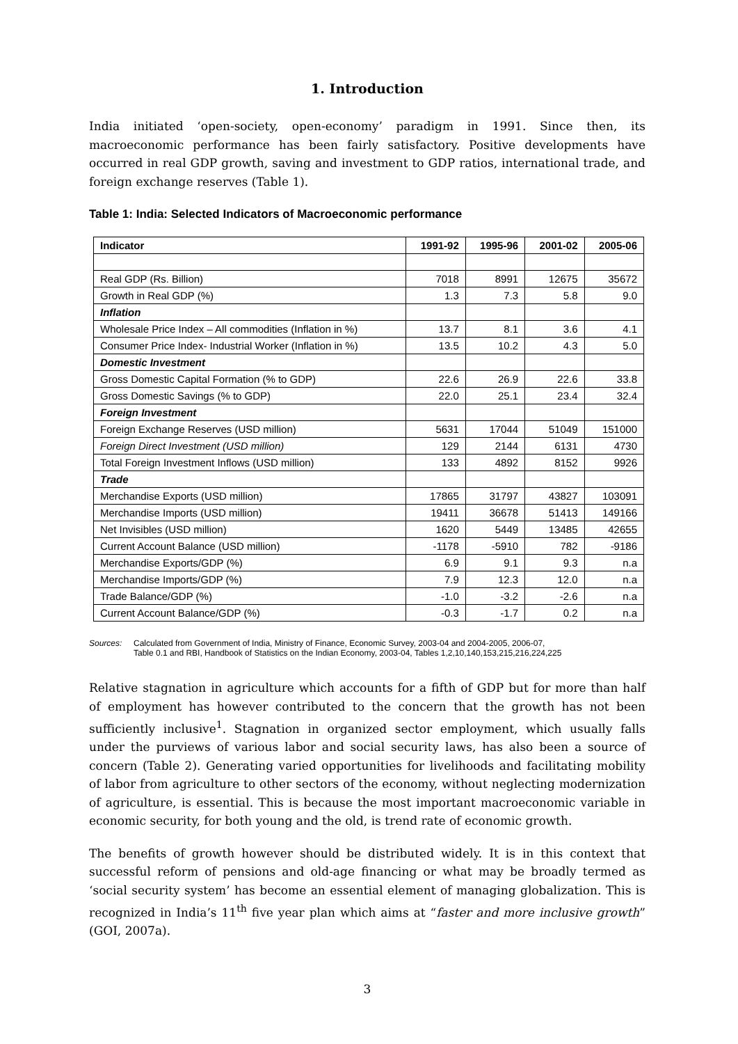1. Introduction
India initiated ‘open-society, open-economy’ paradigm in 1991. Since then, its macroeconomic performance has been fairly satisfactory. Positive developments have occurred in real GDP growth, saving and investment to GDP ratios, international trade, and foreign exchange reserves (Table 1).
Table 1: India: Selected Indicators of Macroeconomic performance
| Indicator | 1991-92 | 1995-96 | 2001-02 | 2005-06 |
| --- | --- | --- | --- | --- |
| Real GDP (Rs. Billion) | 7018 | 8991 | 12675 | 35672 |
| Growth in Real GDP (%) | 1.3 | 7.3 | 5.8 | 9.0 |
| Inflation | | | | |
| Wholesale Price Index – All commodities (Inflation in %) | 13.7 | 8.1 | 3.6 | 4.1 |
| Consumer Price Index- Industrial Worker (Inflation in %) | 13.5 | 10.2 | 4.3 | 5.0 |
| Domestic Investment | | | | |
| Gross Domestic Capital Formation (% to GDP) | 22.6 | 26.9 | 22.6 | 33.8 |
| Gross Domestic Savings (% to GDP) | 22.0 | 25.1 | 23.4 | 32.4 |
| Foreign Investment | | | | |
| Foreign Exchange Reserves (USD million) | 5631 | 17044 | 51049 | 151000 |
| Foreign Direct Investment (USD million) | 129 | 2144 | 6131 | 4730 |
| Total Foreign Investment Inflows (USD million) | 133 | 4892 | 8152 | 9926 |
| Trade | | | | |
| Merchandise Exports (USD million) | 17865 | 31797 | 43827 | 103091 |
| Merchandise Imports (USD million) | 19411 | 36678 | 51413 | 149166 |
| Net Invisibles (USD million) | 1620 | 5449 | 13485 | 42655 |
| Current Account Balance (USD million) | -1178 | -5910 | 782 | -9186 |
| Merchandise Exports/GDP (%) | 6.9 | 9.1 | 9.3 | n.a |
| Merchandise Imports/GDP (%) | 7.9 | 12.3 | 12.0 | n.a |
| Trade Balance/GDP (%) | -1.0 | -3.2 | -2.6 | n.a |
| Current Account Balance/GDP (%) | -0.3 | -1.7 | 0.2 | n.a |
Sources: Calculated from Government of India, Ministry of Finance, Economic Survey, 2003-04 and 2004-2005, 2006-07,
Table 0.1 and RBI, Handbook of Statistics on the Indian Economy, 2003-04, Tables 1,2,10,140,153,215,216,224,225
Relative stagnation in agriculture which accounts for a fifth of GDP but for more than half of employment has however contributed to the concern that the growth has not been sufficiently inclusive<sup>1</sup>. Stagnation in organized sector employment, which usually falls under the purviews of various labor and social security laws, has also been a source of concern (Table 2). Generating varied opportunities for livelihoods and facilitating mobility of labor from agriculture to other sectors of the economy, without neglecting modernization of agriculture, is essential. This is because the most important macroeconomic variable in economic security, for both young and the old, is trend rate of economic growth.
The benefits of growth however should be distributed widely. It is in this context that successful reform of pensions and old-age financing or what may be broadly termed as ‘social security system’ has become an essential element of managing globalization. This is recognized in India’s 11<sup>th</sup> five year plan which aims at “faster and more inclusive growth” (GOI, 2007a).
3